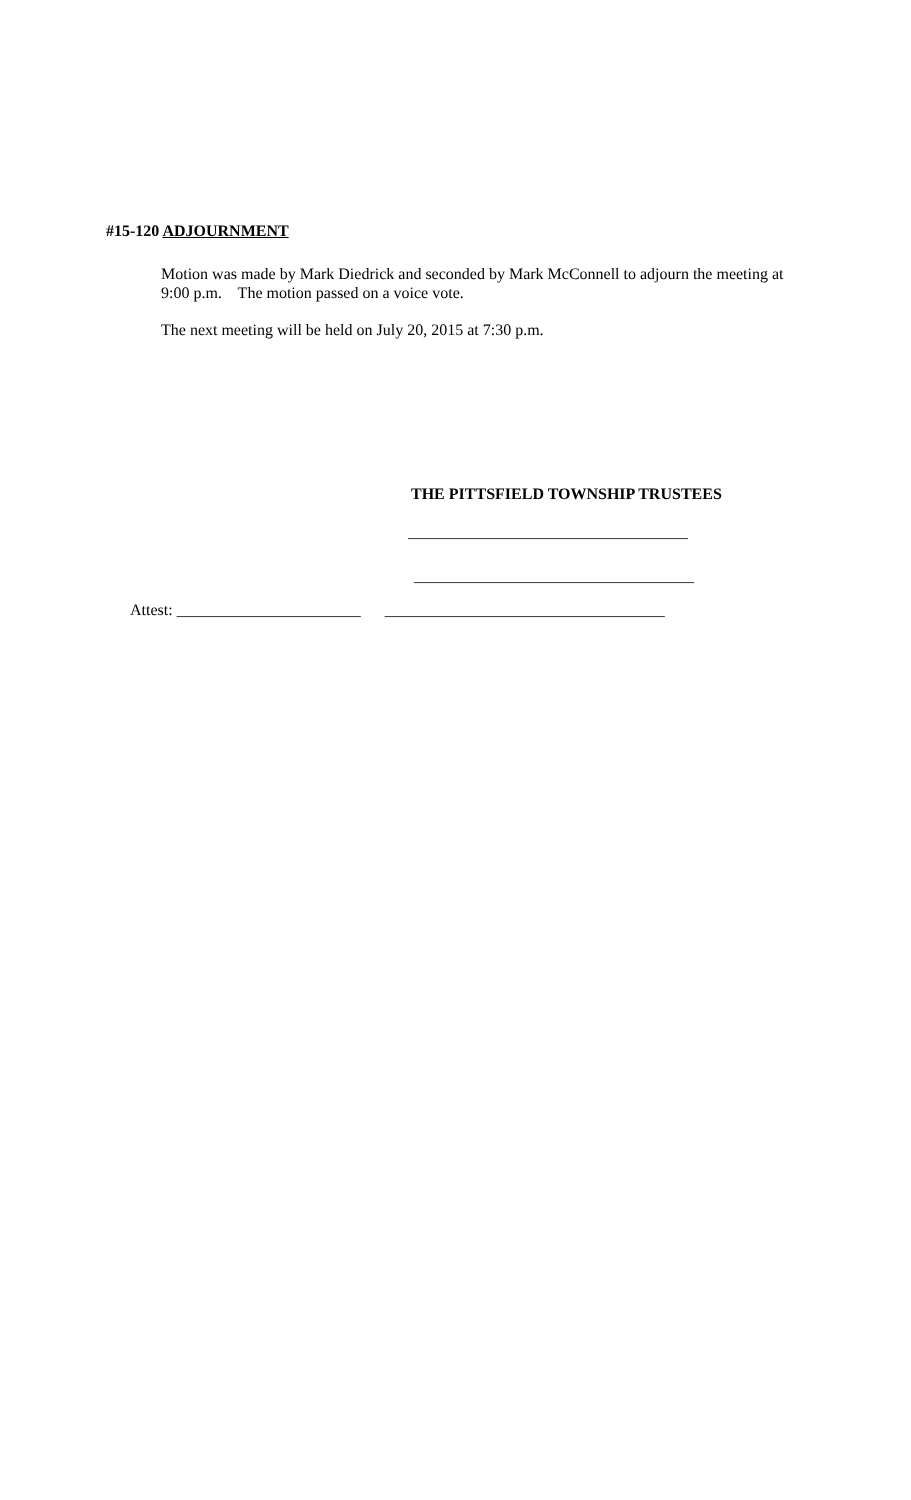#15-120 ADJOURNMENT
Motion was made by Mark Diedrick and seconded by Mark McConnell to adjourn the meeting at 9:00 p.m. The motion passed on a voice vote.
The next meeting will be held on July 20, 2015 at 7:30 p.m.
THE PITTSFIELD TOWNSHIP TRUSTEES
___________________________________
___________________________________
Attest: _______________________ ___________________________________